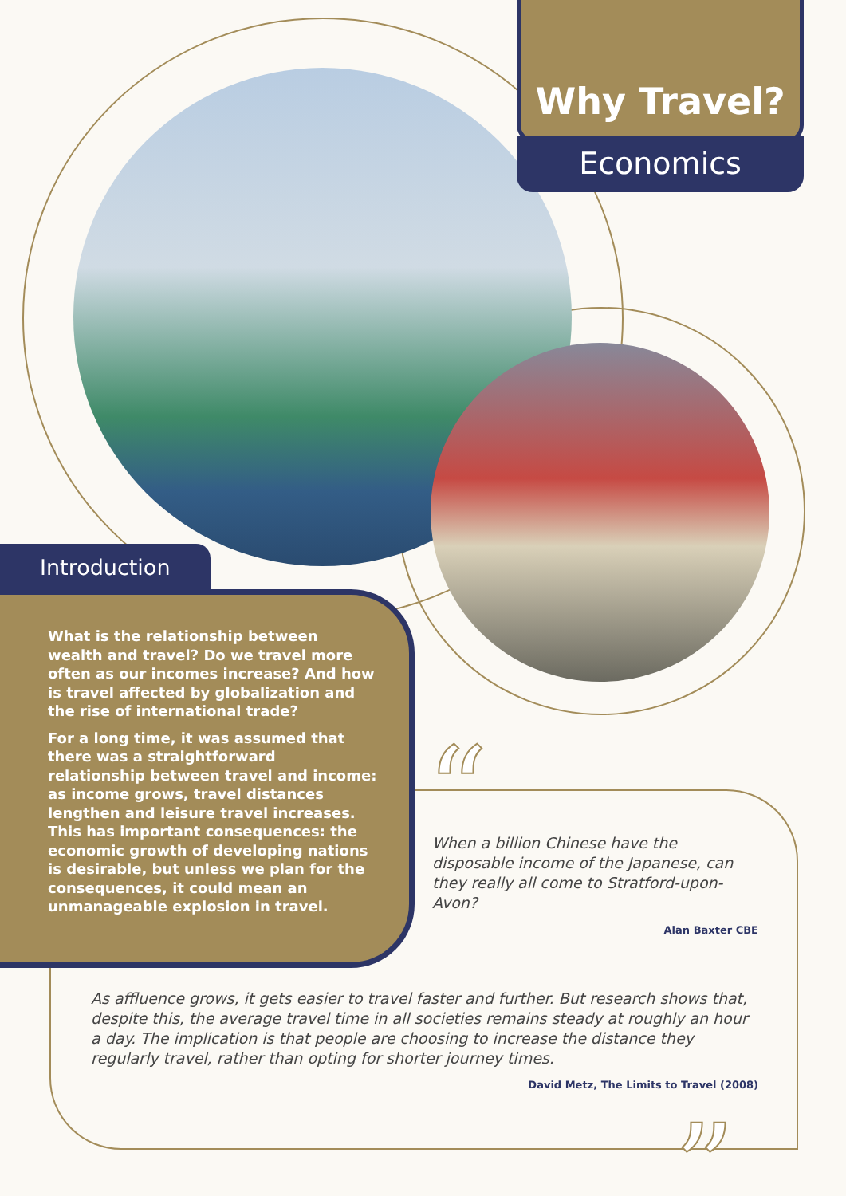Why Travel?
Economics
Introduction
What is the relationship between wealth and travel? Do we travel more often as our incomes increase? And how is travel affected by globalization and the rise of international trade?
For a long time, it was assumed that there was a straightforward relationship between travel and income: as income grows, travel distances lengthen and leisure travel increases. This has important consequences: the economic growth of developing nations is desirable, but unless we plan for the consequences, it could mean an unmanageable explosion in travel.
“
When a billion Chinese have the disposable income of the Japanese, can they really all come to Stratford-upon-Avon?
Alan Baxter CBE
As affluence grows, it gets easier to travel faster and further. But research shows that, despite this, the average travel time in all societies remains steady at roughly an hour a day. The implication is that people are choosing to increase the distance they regularly travel, rather than opting for shorter journey times.
David Metz, The Limits to Travel (2008)
”